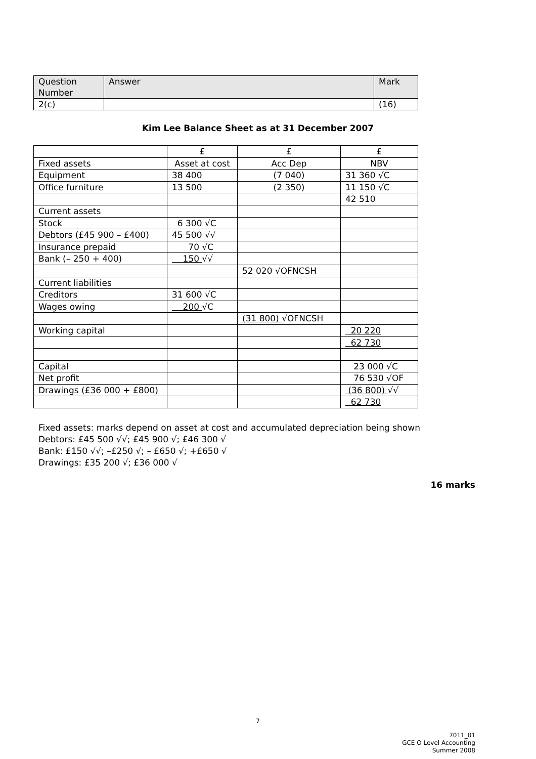| Question Number | Answer | Mark |
| --- | --- | --- |
| 2(c) | | (16) |
Kim Lee Balance Sheet as at 31 December 2007
| | £ | £ | £ |
| Fixed assets | Asset at cost | Acc Dep | NBV |
| Equipment | 38 400 | (7 040) | 31 360 √C |
| Office furniture | 13 500 | (2 350) | 11 150 √C |
| | | | 42 510 |
| Current assets | | | |
| Stock | 6 300 √C | | |
| Debtors (£45 900 – £400) | 45 500 √√ | | |
| Insurance prepaid | 70 √C | | |
| Bank (– 250 + 400) | 150 √√ | | |
| | | 52 020 √OFNCSH | |
| Current liabilities | | | |
| Creditors | 31 600 √C | | |
| Wages owing | 200 √C | | |
| | | (31 800) √OFNCSH | |
| Working capital | | | 20 220 |
| | | | 62 730 |
| Capital | | | 23 000 √C |
| Net profit | | | 76 530 √OF |
| Drawings (£36 000 + £800) | | | (36 800) √√ |
| | | | 62 730 |
Fixed assets: marks depend on asset at cost and accumulated depreciation being shown
Debtors: £45 500 √√; £45 900 √; £46 300 √
Bank: £150 √√; –£250 √; – £650 √; +£650 √
Drawings: £35 200 √; £36 000 √
16 marks
7
7011_01
GCE O Level Accounting
Summer 2008